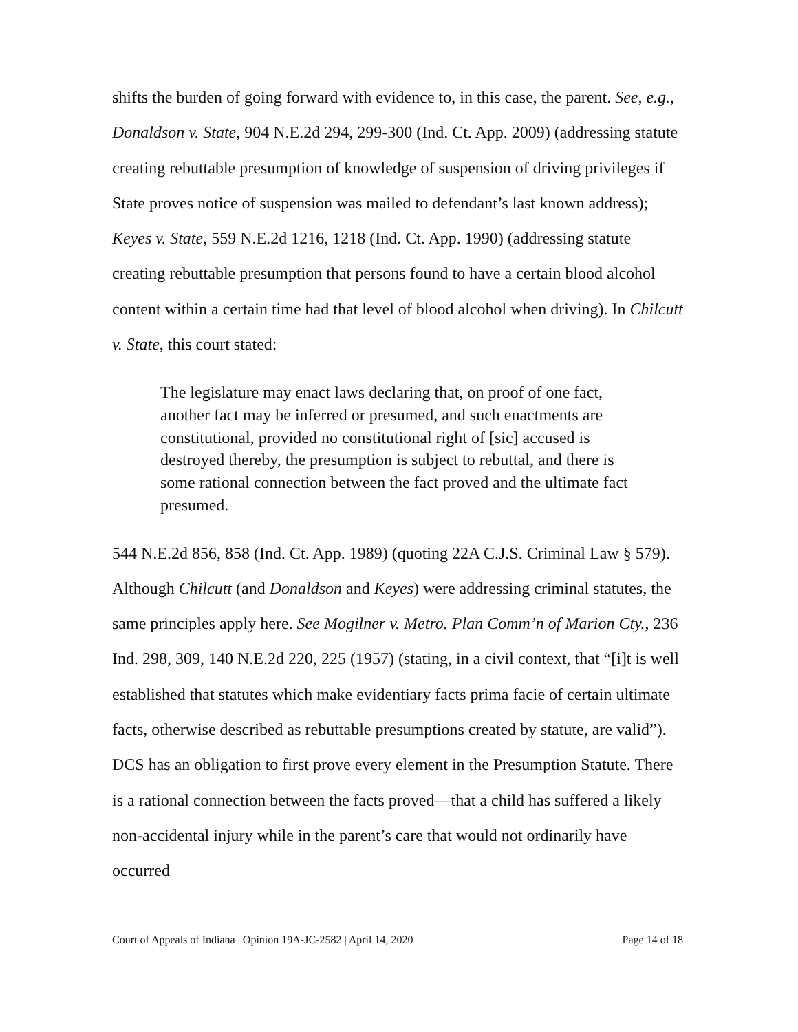shifts the burden of going forward with evidence to, in this case, the parent. See, e.g., Donaldson v. State, 904 N.E.2d 294, 299-300 (Ind. Ct. App. 2009) (addressing statute creating rebuttable presumption of knowledge of suspension of driving privileges if State proves notice of suspension was mailed to defendant’s last known address); Keyes v. State, 559 N.E.2d 1216, 1218 (Ind. Ct. App. 1990) (addressing statute creating rebuttable presumption that persons found to have a certain blood alcohol content within a certain time had that level of blood alcohol when driving). In Chilcutt v. State, this court stated:
The legislature may enact laws declaring that, on proof of one fact, another fact may be inferred or presumed, and such enactments are constitutional, provided no constitutional right of [sic] accused is destroyed thereby, the presumption is subject to rebuttal, and there is some rational connection between the fact proved and the ultimate fact presumed.
544 N.E.2d 856, 858 (Ind. Ct. App. 1989) (quoting 22A C.J.S. Criminal Law § 579). Although Chilcutt (and Donaldson and Keyes) were addressing criminal statutes, the same principles apply here. See Mogilner v. Metro. Plan Comm’n of Marion Cty., 236 Ind. 298, 309, 140 N.E.2d 220, 225 (1957) (stating, in a civil context, that “[i]t is well established that statutes which make evidentiary facts prima facie of certain ultimate facts, otherwise described as rebuttable presumptions created by statute, are valid”). DCS has an obligation to first prove every element in the Presumption Statute. There is a rational connection between the facts proved—that a child has suffered a likely non-accidental injury while in the parent’s care that would not ordinarily have occurred
Court of Appeals of Indiana | Opinion 19A-JC-2582 | April 14, 2020 Page 14 of 18